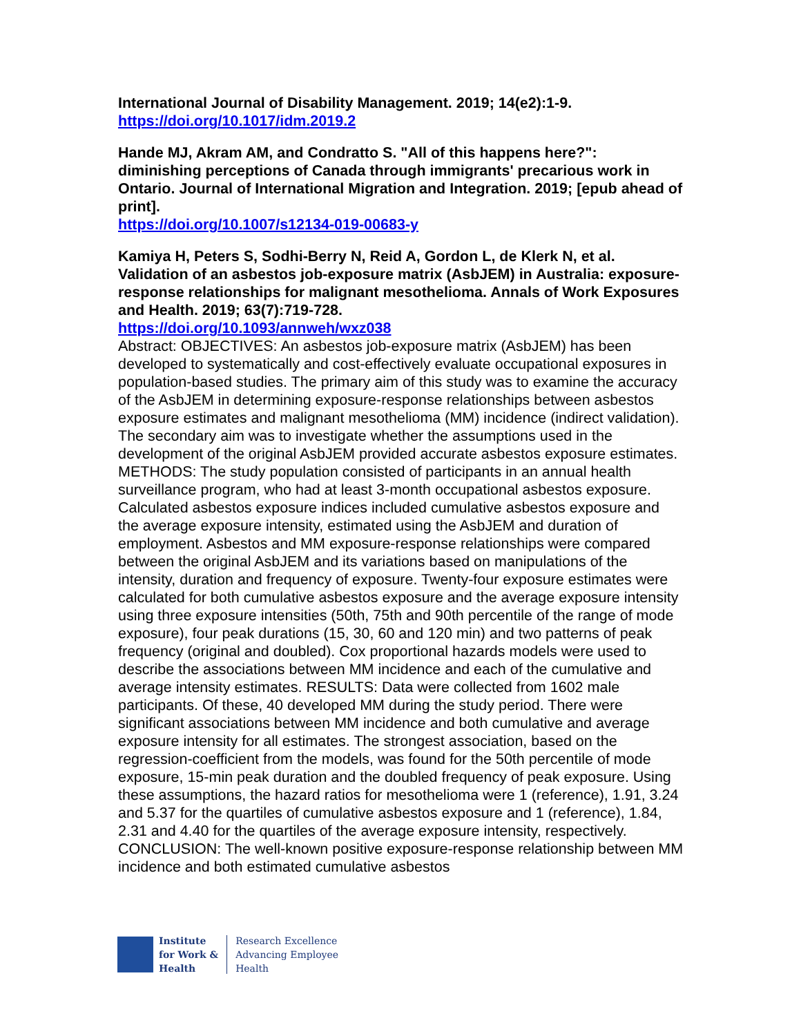International Journal of Disability Management. 2019; 14(e2):1-9.
https://doi.org/10.1017/idm.2019.2
Hande MJ, Akram AM, and Condratto S. "All of this happens here?": diminishing perceptions of Canada through immigrants' precarious work in Ontario. Journal of International Migration and Integration. 2019; [epub ahead of print].
https://doi.org/10.1007/s12134-019-00683-y
Kamiya H, Peters S, Sodhi-Berry N, Reid A, Gordon L, de Klerk N, et al. Validation of an asbestos job-exposure matrix (AsbJEM) in Australia: exposure-response relationships for malignant mesothelioma. Annals of Work Exposures and Health. 2019; 63(7):719-728.
https://doi.org/10.1093/annweh/wxz038
Abstract: OBJECTIVES: An asbestos job-exposure matrix (AsbJEM) has been developed to systematically and cost-effectively evaluate occupational exposures in population-based studies. The primary aim of this study was to examine the accuracy of the AsbJEM in determining exposure-response relationships between asbestos exposure estimates and malignant mesothelioma (MM) incidence (indirect validation). The secondary aim was to investigate whether the assumptions used in the development of the original AsbJEM provided accurate asbestos exposure estimates. METHODS: The study population consisted of participants in an annual health surveillance program, who had at least 3-month occupational asbestos exposure. Calculated asbestos exposure indices included cumulative asbestos exposure and the average exposure intensity, estimated using the AsbJEM and duration of employment. Asbestos and MM exposure-response relationships were compared between the original AsbJEM and its variations based on manipulations of the intensity, duration and frequency of exposure. Twenty-four exposure estimates were calculated for both cumulative asbestos exposure and the average exposure intensity using three exposure intensities (50th, 75th and 90th percentile of the range of mode exposure), four peak durations (15, 30, 60 and 120 min) and two patterns of peak frequency (original and doubled). Cox proportional hazards models were used to describe the associations between MM incidence and each of the cumulative and average intensity estimates. RESULTS: Data were collected from 1602 male participants. Of these, 40 developed MM during the study period. There were significant associations between MM incidence and both cumulative and average exposure intensity for all estimates. The strongest association, based on the regression-coefficient from the models, was found for the 50th percentile of mode exposure, 15-min peak duration and the doubled frequency of peak exposure. Using these assumptions, the hazard ratios for mesothelioma were 1 (reference), 1.91, 3.24 and 5.37 for the quartiles of cumulative asbestos exposure and 1 (reference), 1.84, 2.31 and 4.40 for the quartiles of the average exposure intensity, respectively. CONCLUSION: The well-known positive exposure-response relationship between MM incidence and both estimated cumulative asbestos
Institute
for Work &
Health
Research Excellence
Advancing Employee
Health